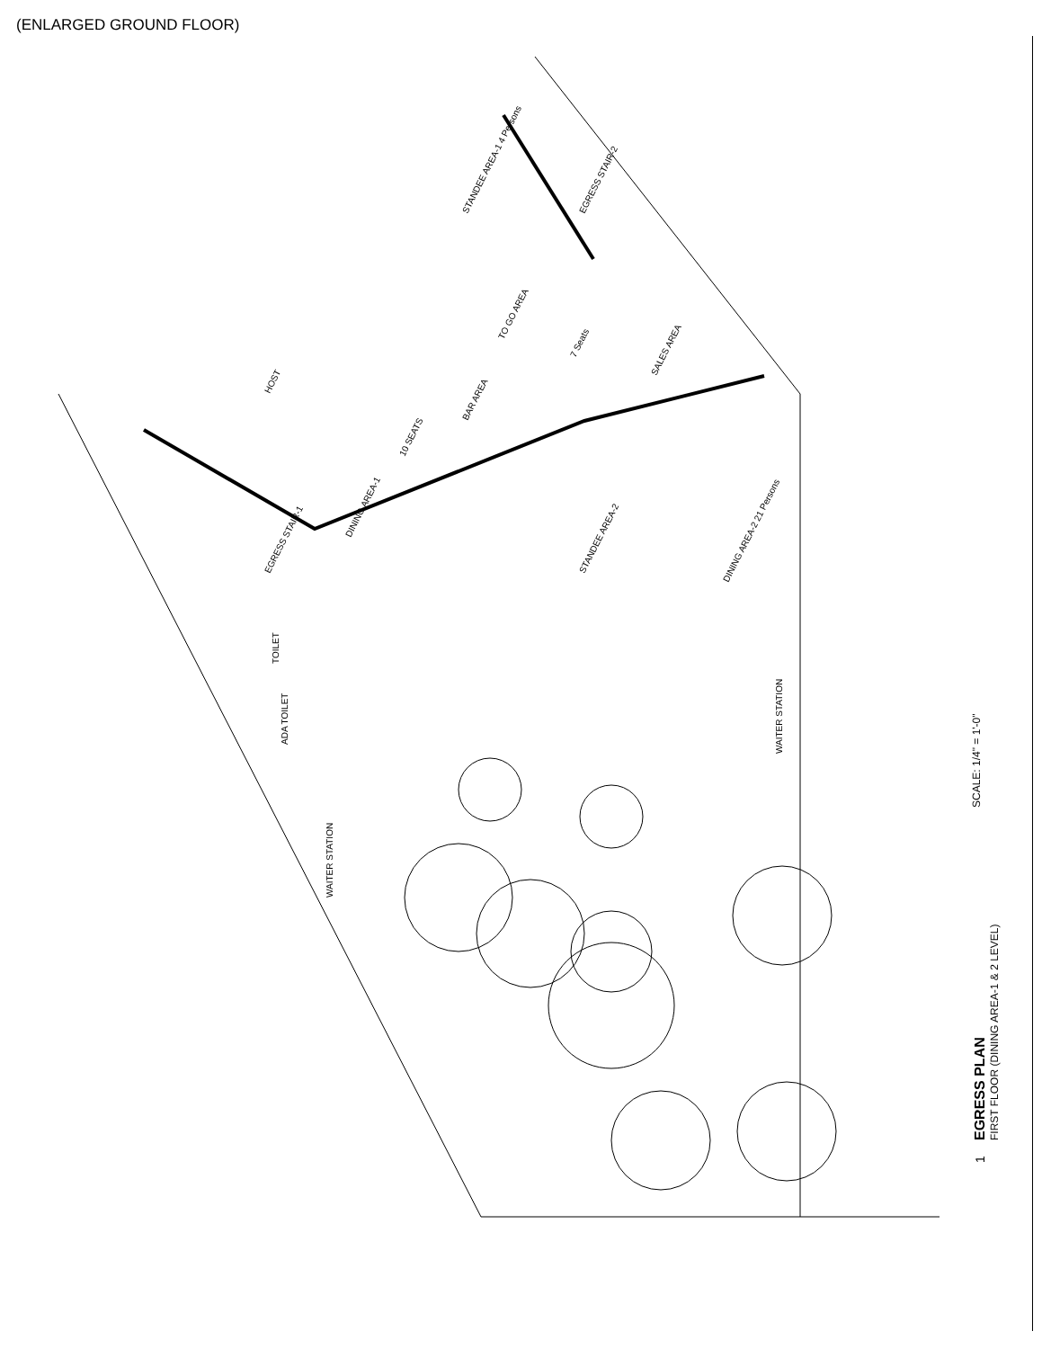(ENLARGED GROUND FLOOR)
STANDEE AREA-1 4 Persons
BAR AREA
10 SEATS
TO GO AREA
SALES AREA
7 Seats
EGRESS STAIR-1
DINING AREA-1
HOST
EGRESS STAIR-2
STANDEE AREA-2
DINING AREA-2 21 Persons
TOILET
ADA TOILET
WAITER STATION
WAITER STATION
EGRESS PLAN
FIRST FLOOR (DINING AREA-1 & 2 LEVEL)
SCALE: 1/4" = 1'-0"
1